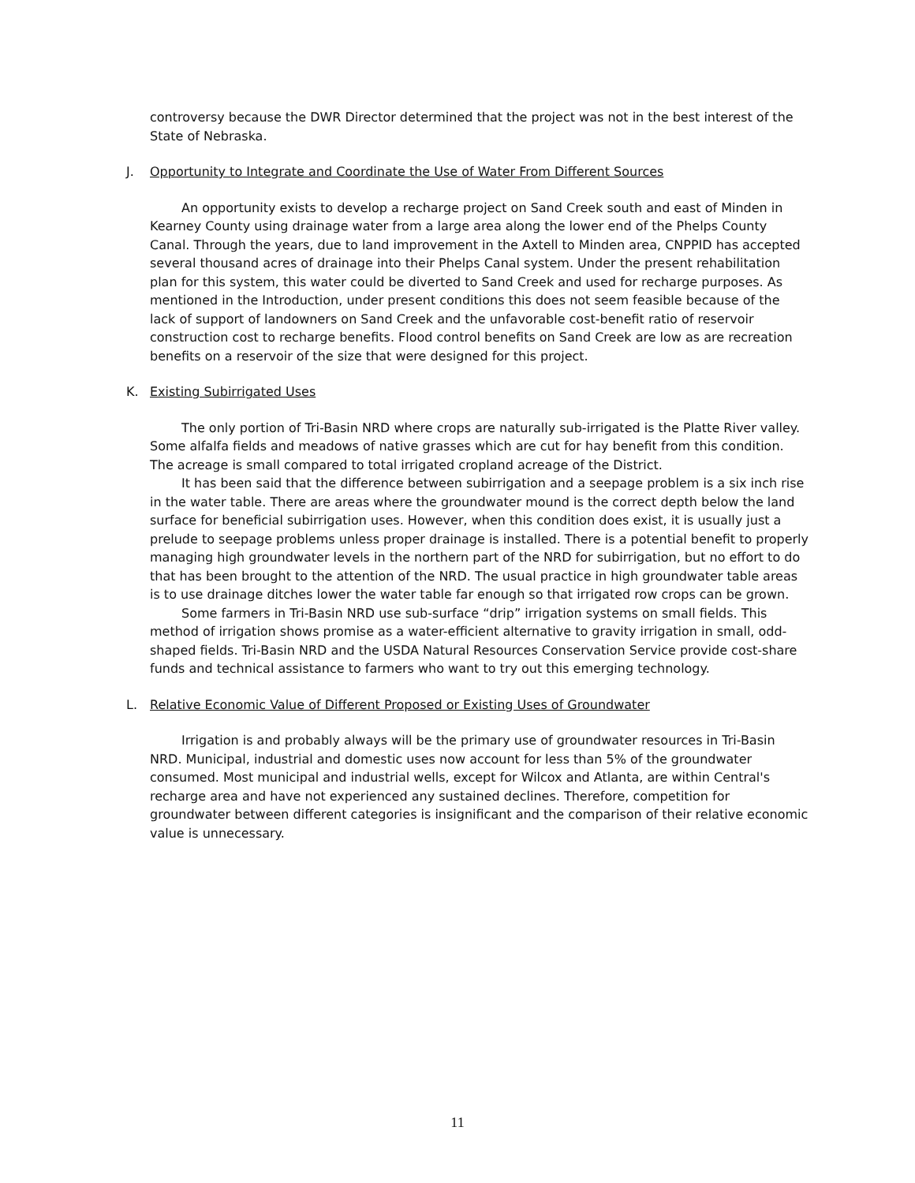controversy because the DWR Director determined that the project was not in the best interest of the State of Nebraska.
J. Opportunity to Integrate and Coordinate the Use of Water From Different Sources
An opportunity exists to develop a recharge project on Sand Creek south and east of Minden in Kearney County using drainage water from a large area along the lower end of the Phelps County Canal. Through the years, due to land improvement in the Axtell to Minden area, CNPPID has accepted several thousand acres of drainage into their Phelps Canal system. Under the present rehabilitation plan for this system, this water could be diverted to Sand Creek and used for recharge purposes. As mentioned in the Introduction, under present conditions this does not seem feasible because of the lack of support of landowners on Sand Creek and the unfavorable cost-benefit ratio of reservoir construction cost to recharge benefits. Flood control benefits on Sand Creek are low as are recreation benefits on a reservoir of the size that were designed for this project.
K. Existing Subirrigated Uses
The only portion of Tri-Basin NRD where crops are naturally sub-irrigated is the Platte River valley. Some alfalfa fields and meadows of native grasses which are cut for hay benefit from this condition. The acreage is small compared to total irrigated cropland acreage of the District.
It has been said that the difference between subirrigation and a seepage problem is a six inch rise in the water table. There are areas where the groundwater mound is the correct depth below the land surface for beneficial subirrigation uses. However, when this condition does exist, it is usually just a prelude to seepage problems unless proper drainage is installed. There is a potential benefit to properly managing high groundwater levels in the northern part of the NRD for subirrigation, but no effort to do that has been brought to the attention of the NRD. The usual practice in high groundwater table areas is to use drainage ditches lower the water table far enough so that irrigated row crops can be grown.
Some farmers in Tri-Basin NRD use sub-surface “drip” irrigation systems on small fields. This method of irrigation shows promise as a water-efficient alternative to gravity irrigation in small, odd-shaped fields. Tri-Basin NRD and the USDA Natural Resources Conservation Service provide cost-share funds and technical assistance to farmers who want to try out this emerging technology.
L. Relative Economic Value of Different Proposed or Existing Uses of Groundwater
Irrigation is and probably always will be the primary use of groundwater resources in Tri-Basin NRD. Municipal, industrial and domestic uses now account for less than 5% of the groundwater consumed. Most municipal and industrial wells, except for Wilcox and Atlanta, are within Central's recharge area and have not experienced any sustained declines. Therefore, competition for groundwater between different categories is insignificant and the comparison of their relative economic value is unnecessary.
11